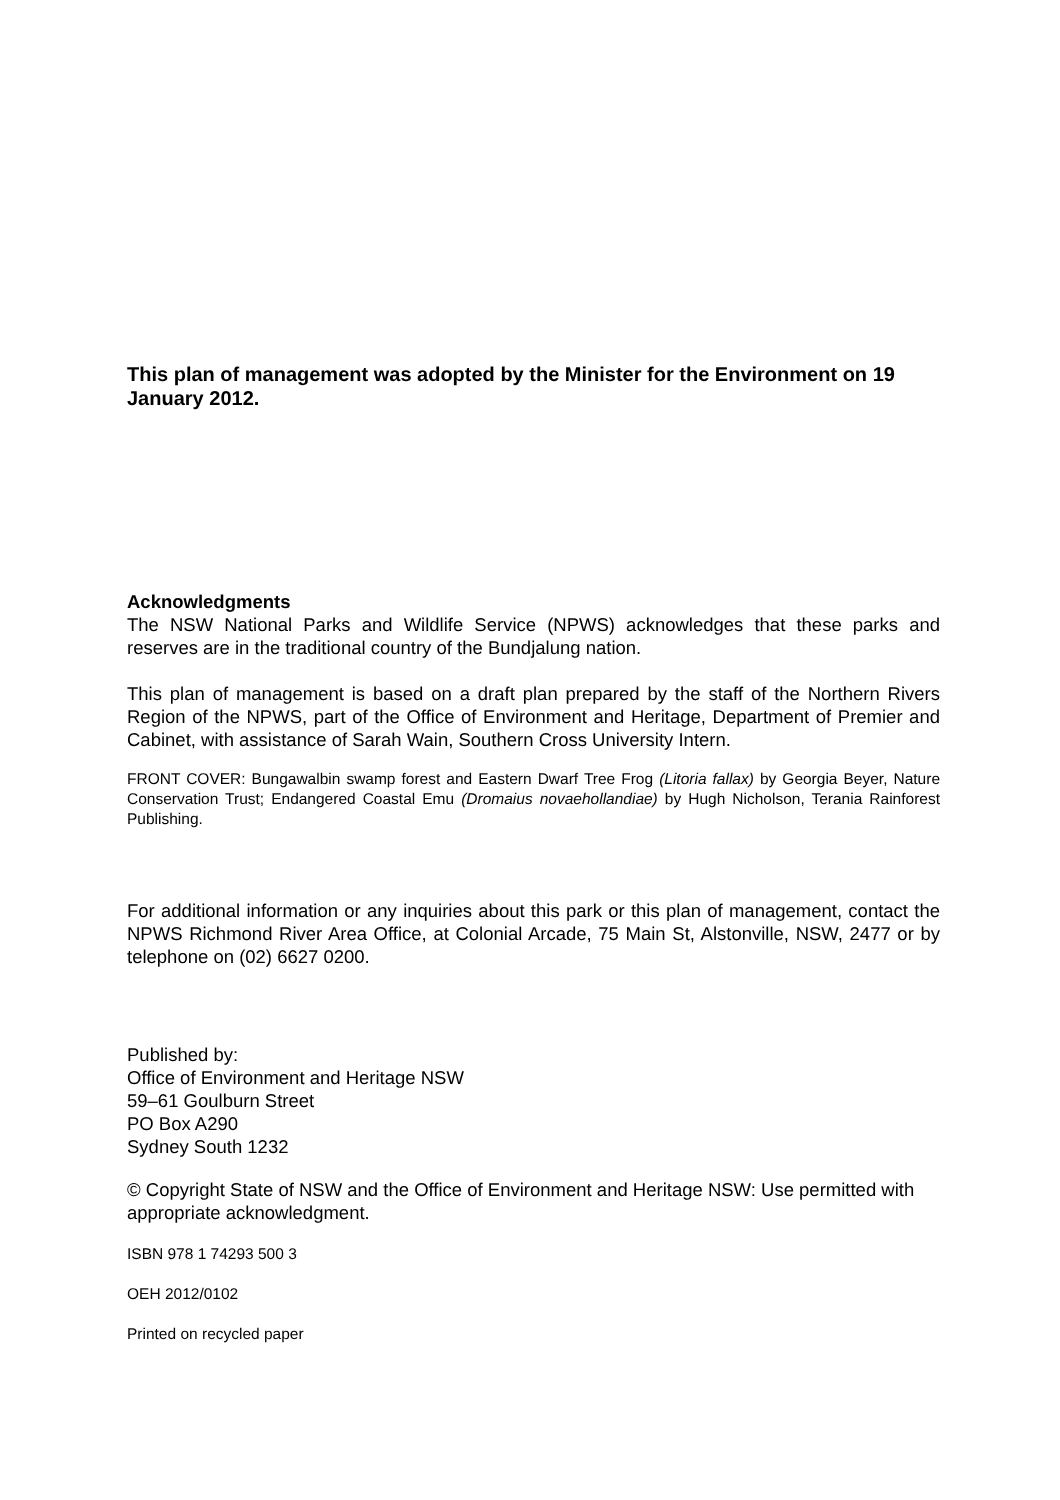This plan of management was adopted by the Minister for the Environment on 19 January 2012.
Acknowledgments
The NSW National Parks and Wildlife Service (NPWS) acknowledges that these parks and reserves are in the traditional country of the Bundjalung nation.
This plan of management is based on a draft plan prepared by the staff of the Northern Rivers Region of the NPWS, part of the Office of Environment and Heritage, Department of Premier and Cabinet, with assistance of Sarah Wain, Southern Cross University Intern.
FRONT COVER: Bungawalbin swamp forest and Eastern Dwarf Tree Frog (Litoria fallax) by Georgia Beyer, Nature Conservation Trust; Endangered Coastal Emu (Dromaius novaehollandiae) by Hugh Nicholson, Terania Rainforest Publishing.
For additional information or any inquiries about this park or this plan of management, contact the NPWS Richmond River Area Office, at Colonial Arcade, 75 Main St, Alstonville, NSW, 2477 or by telephone on (02) 6627 0200.
Published by:
Office of Environment and Heritage NSW
59–61 Goulburn Street
PO Box A290
Sydney South 1232
© Copyright State of NSW and the Office of Environment and Heritage NSW: Use permitted with appropriate acknowledgment.
ISBN 978 1 74293 500 3
OEH 2012/0102
Printed on recycled paper